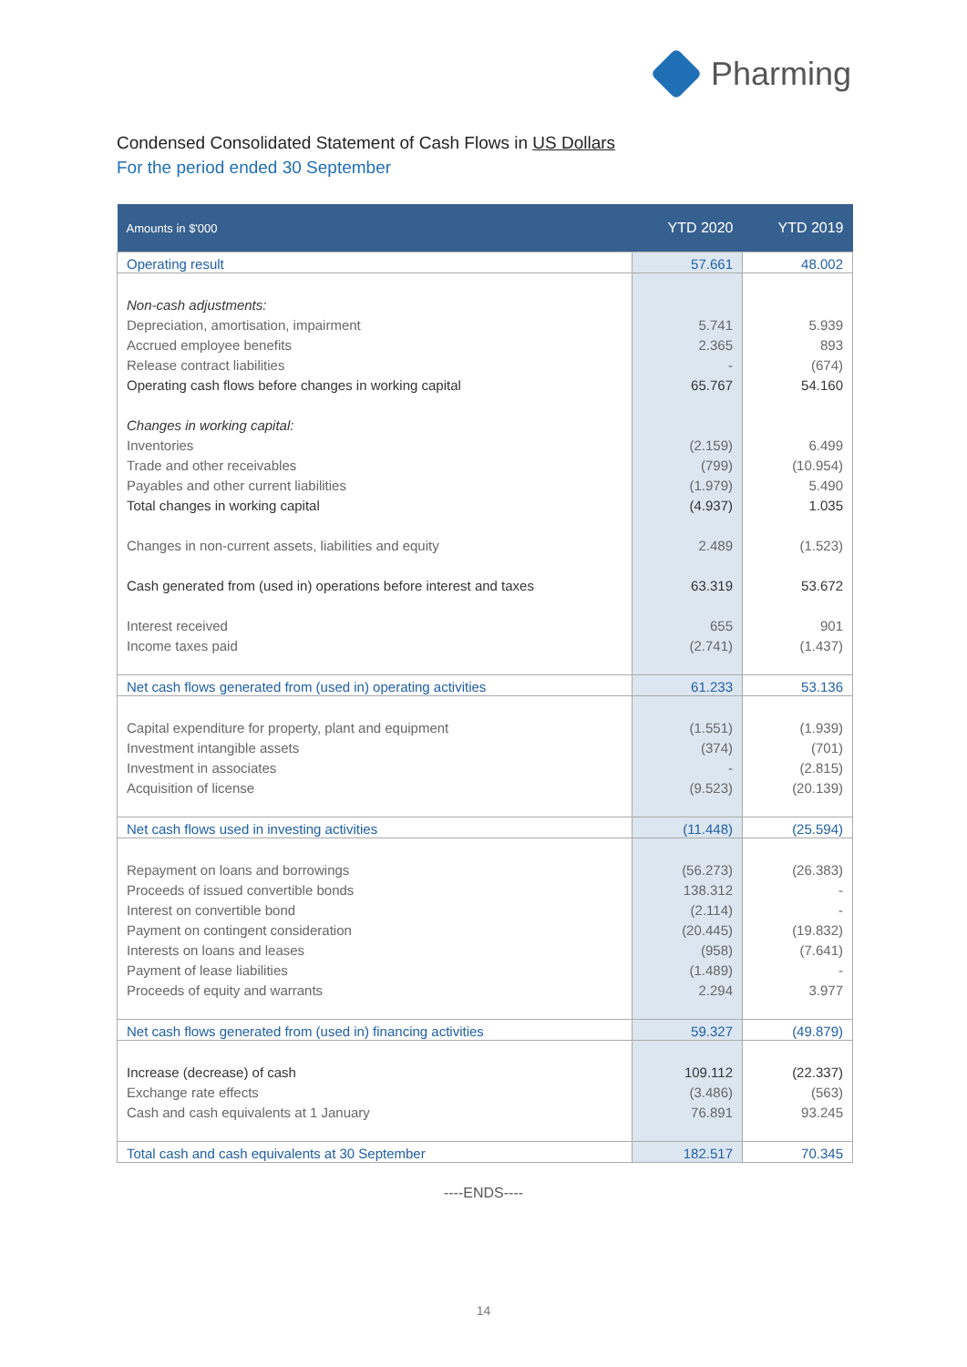Pharming
Condensed Consolidated Statement of Cash Flows in US Dollars
For the period ended 30 September
| Amounts in $'000 | YTD 2020 | YTD 2019 |
| --- | --- | --- |
| Operating result | 57.661 | 48.002 |
| Non-cash adjustments: | | |
| Depreciation, amortisation, impairment | 5.741 | 5.939 |
| Accrued employee benefits | 2.365 | 893 |
| Release contract liabilities | - | (674) |
| Operating cash flows before changes in working capital | 65.767 | 54.160 |
| Changes in working capital: | | |
| Inventories | (2.159) | 6.499 |
| Trade and other receivables | (799) | (10.954) |
| Payables and other current liabilities | (1.979) | 5.490 |
| Total changes in working capital | (4.937) | 1.035 |
| Changes in non-current assets, liabilities and equity | 2.489 | (1.523) |
| Cash generated from (used in) operations before interest and taxes | 63.319 | 53.672 |
| Interest received | 655 | 901 |
| Income taxes paid | (2.741) | (1.437) |
| Net cash flows generated from (used in) operating activities | 61.233 | 53.136 |
| Capital expenditure for property, plant and equipment | (1.551) | (1.939) |
| Investment intangible assets | (374) | (701) |
| Investment in associates | - | (2.815) |
| Acquisition of license | (9.523) | (20.139) |
| Net cash flows used in investing activities | (11.448) | (25.594) |
| Repayment on loans and borrowings | (56.273) | (26.383) |
| Proceeds of issued convertible bonds | 138.312 | - |
| Interest on convertible bond | (2.114) | - |
| Payment on contingent consideration | (20.445) | (19.832) |
| Interests on loans and leases | (958) | (7.641) |
| Payment of lease liabilities | (1.489) | - |
| Proceeds of equity and warrants | 2.294 | 3.977 |
| Net cash flows generated from (used in) financing activities | 59.327 | (49.879) |
| Increase (decrease) of cash | 109.112 | (22.337) |
| Exchange rate effects | (3.486) | (563) |
| Cash and cash equivalents at 1 January | 76.891 | 93.245 |
| Total cash and cash equivalents at 30 September | 182.517 | 70.345 |
----ENDS----
14